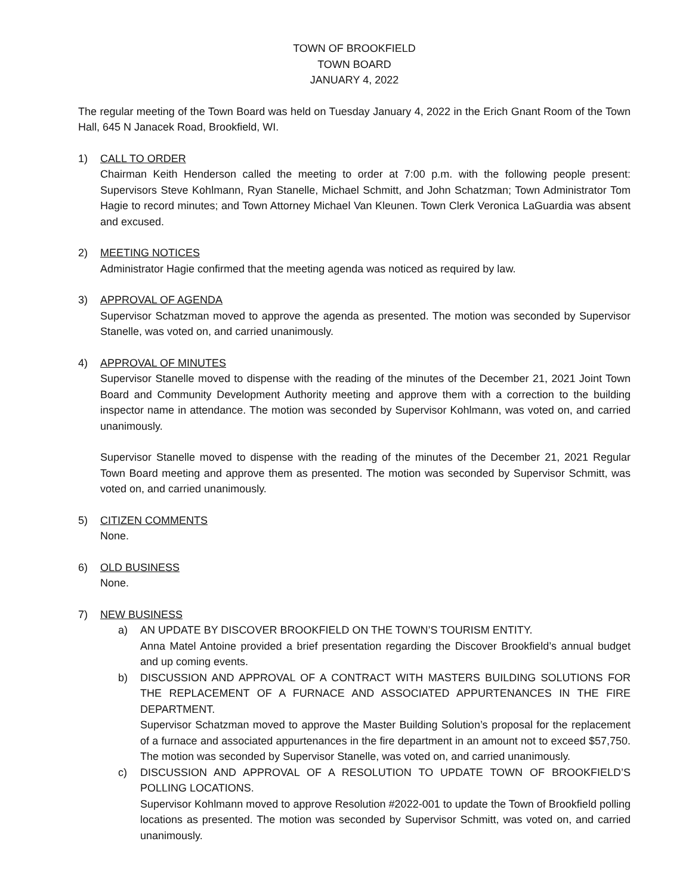TOWN OF BROOKFIELD
TOWN BOARD
JANUARY 4, 2022
The regular meeting of the Town Board was held on Tuesday January 4, 2022 in the Erich Gnant Room of the Town Hall, 645 N Janacek Road, Brookfield, WI.
1) CALL TO ORDER
Chairman Keith Henderson called the meeting to order at 7:00 p.m. with the following people present: Supervisors Steve Kohlmann, Ryan Stanelle, Michael Schmitt, and John Schatzman; Town Administrator Tom Hagie to record minutes; and Town Attorney Michael Van Kleunen. Town Clerk Veronica LaGuardia was absent and excused.
2) MEETING NOTICES
Administrator Hagie confirmed that the meeting agenda was noticed as required by law.
3) APPROVAL OF AGENDA
Supervisor Schatzman moved to approve the agenda as presented. The motion was seconded by Supervisor Stanelle, was voted on, and carried unanimously.
4) APPROVAL OF MINUTES
Supervisor Stanelle moved to dispense with the reading of the minutes of the December 21, 2021 Joint Town Board and Community Development Authority meeting and approve them with a correction to the building inspector name in attendance. The motion was seconded by Supervisor Kohlmann, was voted on, and carried unanimously.
Supervisor Stanelle moved to dispense with the reading of the minutes of the December 21, 2021 Regular Town Board meeting and approve them as presented. The motion was seconded by Supervisor Schmitt, was voted on, and carried unanimously.
5) CITIZEN COMMENTS
None.
6) OLD BUSINESS
None.
7) NEW BUSINESS
a) AN UPDATE BY DISCOVER BROOKFIELD ON THE TOWN’S TOURISM ENTITY.
Anna Matel Antoine provided a brief presentation regarding the Discover Brookfield’s annual budget and up coming events.
b) DISCUSSION AND APPROVAL OF A CONTRACT WITH MASTERS BUILDING SOLUTIONS FOR THE REPLACEMENT OF A FURNACE AND ASSOCIATED APPURTENANCES IN THE FIRE DEPARTMENT.
Supervisor Schatzman moved to approve the Master Building Solution’s proposal for the replacement of a furnace and associated appurtenances in the fire department in an amount not to exceed $57,750. The motion was seconded by Supervisor Stanelle, was voted on, and carried unanimously.
c) DISCUSSION AND APPROVAL OF A RESOLUTION TO UPDATE TOWN OF BROOKFIELD’S POLLING LOCATIONS.
Supervisor Kohlmann moved to approve Resolution #2022-001 to update the Town of Brookfield polling locations as presented. The motion was seconded by Supervisor Schmitt, was voted on, and carried unanimously.